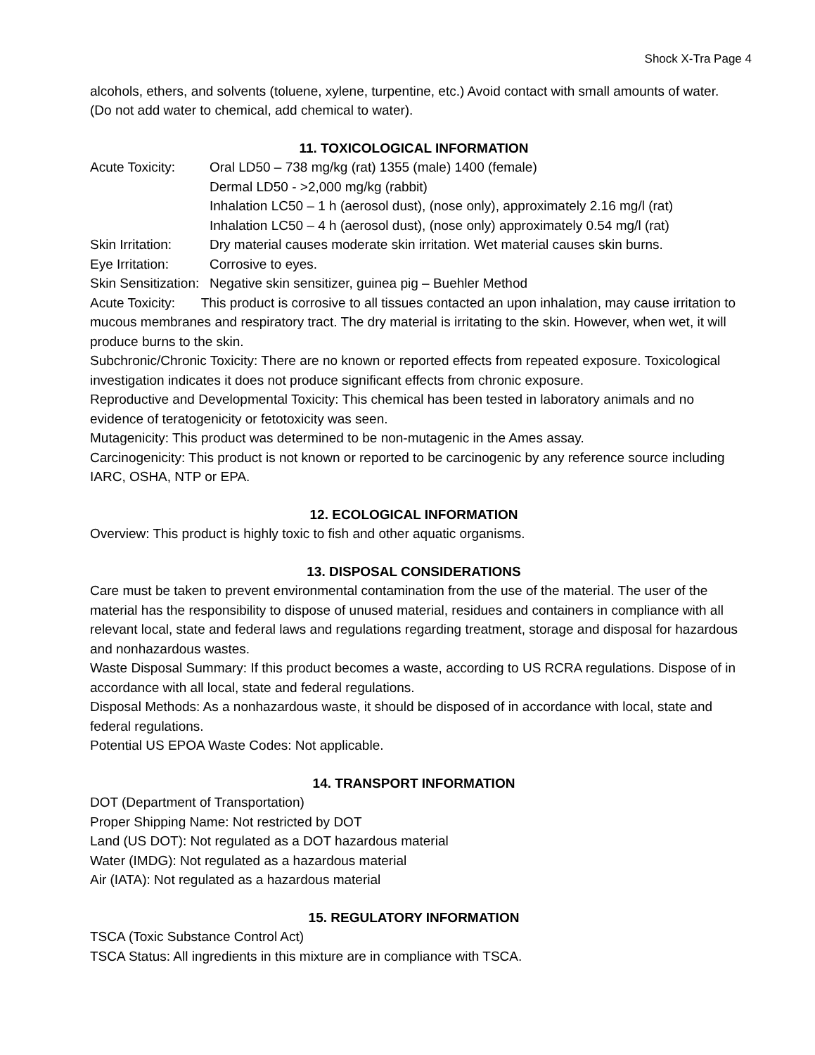Shock X-Tra Page 4
alcohols, ethers, and solvents (toluene, xylene, turpentine, etc.) Avoid contact with small amounts of water. (Do not add water to chemical, add chemical to water).
11. TOXICOLOGICAL INFORMATION
Acute Toxicity: Oral LD50 – 738 mg/kg (rat) 1355 (male) 1400 (female)
Dermal LD50 - >2,000 mg/kg (rabbit)
Inhalation LC50 – 1 h (aerosol dust), (nose only), approximately 2.16 mg/l (rat)
Inhalation LC50 – 4 h (aerosol dust), (nose only) approximately 0.54 mg/l (rat)
Skin Irritation: Dry material causes moderate skin irritation. Wet material causes skin burns.
Eye Irritation: Corrosive to eyes.
Skin Sensitization: Negative skin sensitizer, guinea pig – Buehler Method
Acute Toxicity: This product is corrosive to all tissues contacted an upon inhalation, may cause irritation to mucous membranes and respiratory tract. The dry material is irritating to the skin. However, when wet, it will produce burns to the skin.
Subchronic/Chronic Toxicity: There are no known or reported effects from repeated exposure. Toxicological investigation indicates it does not produce significant effects from chronic exposure.
Reproductive and Developmental Toxicity: This chemical has been tested in laboratory animals and no evidence of teratogenicity or fetotoxicity was seen.
Mutagenicity: This product was determined to be non-mutagenic in the Ames assay.
Carcinogenicity: This product is not known or reported to be carcinogenic by any reference source including IARC, OSHA, NTP or EPA.
12. ECOLOGICAL INFORMATION
Overview: This product is highly toxic to fish and other aquatic organisms.
13. DISPOSAL CONSIDERATIONS
Care must be taken to prevent environmental contamination from the use of the material. The user of the material has the responsibility to dispose of unused material, residues and containers in compliance with all relevant local, state and federal laws and regulations regarding treatment, storage and disposal for hazardous and nonhazardous wastes.
Waste Disposal Summary: If this product becomes a waste, according to US RCRA regulations. Dispose of in accordance with all local, state and federal regulations.
Disposal Methods: As a nonhazardous waste, it should be disposed of in accordance with local, state and federal regulations.
Potential US EPOA Waste Codes: Not applicable.
14. TRANSPORT INFORMATION
DOT (Department of Transportation)
Proper Shipping Name: Not restricted by DOT
Land (US DOT): Not regulated as a DOT hazardous material
Water (IMDG): Not regulated as a hazardous material
Air (IATA): Not regulated as a hazardous material
15. REGULATORY INFORMATION
TSCA (Toxic Substance Control Act)
TSCA Status: All ingredients in this mixture are in compliance with TSCA.